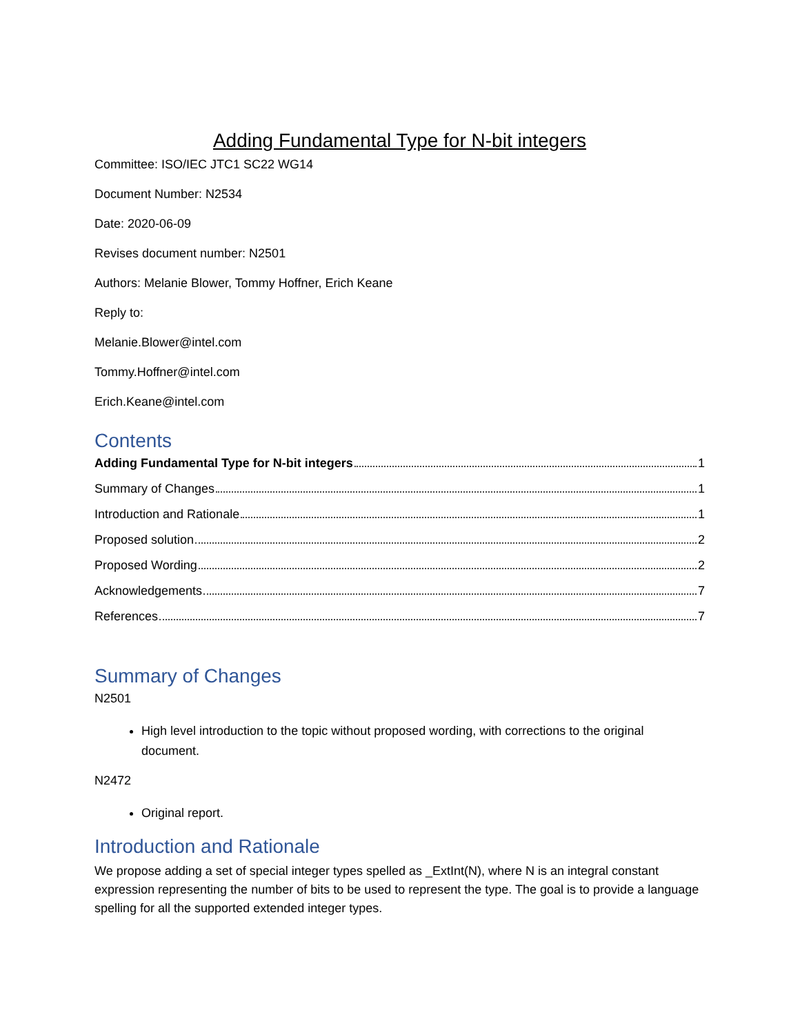Adding Fundamental Type for N-bit integers
Committee: ISO/IEC JTC1 SC22 WG14
Document Number: N2534
Date: 2020-06-09
Revises document number: N2501
Authors: Melanie Blower, Tommy Hoffner, Erich Keane
Reply to:
Melanie.Blower@intel.com
Tommy.Hoffner@intel.com
Erich.Keane@intel.com
Contents
Adding Fundamental Type for N-bit integers 1
Summary of Changes 1
Introduction and Rationale 1
Proposed solution 2
Proposed Wording 2
Acknowledgements 7
References 7
Summary of Changes
N2501
High level introduction to the topic without proposed wording, with corrections to the original document.
N2472
Original report.
Introduction and Rationale
We propose adding a set of special integer types spelled as _ExtInt(N), where N is an integral constant expression representing the number of bits to be used to represent the type. The goal is to provide a language spelling for all the supported extended integer types.